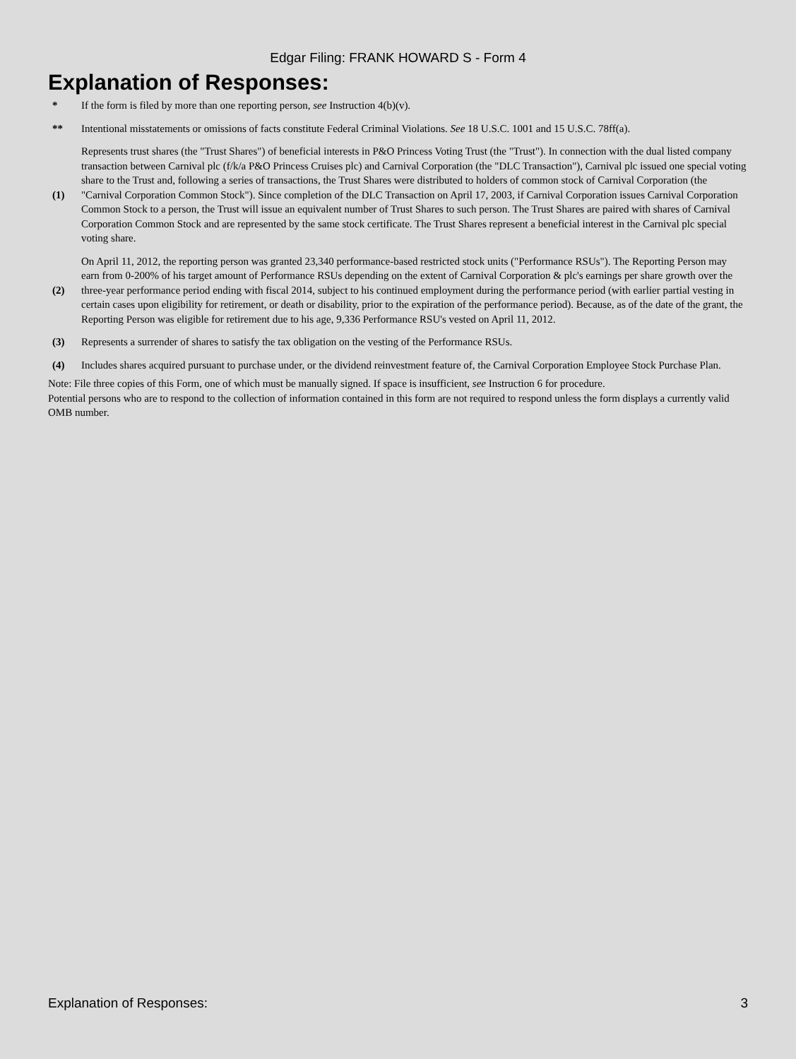Edgar Filing: FRANK HOWARD S - Form 4
Explanation of Responses:
| * | If the form is filed by more than one reporting person, see Instruction 4(b)(v). |
| ** | Intentional misstatements or omissions of facts constitute Federal Criminal Violations. See 18 U.S.C. 1001 and 15 U.S.C. 78ff(a). |
| (1) | Represents trust shares (the "Trust Shares") of beneficial interests in P&O Princess Voting Trust (the "Trust"). In connection with the dual listed company transaction between Carnival plc (f/k/a P&O Princess Cruises plc) and Carnival Corporation (the "DLC Transaction"), Carnival plc issued one special voting share to the Trust and, following a series of transactions, the Trust Shares were distributed to holders of common stock of Carnival Corporation (the "Carnival Corporation Common Stock"). Since completion of the DLC Transaction on April 17, 2003, if Carnival Corporation issues Carnival Corporation Common Stock to a person, the Trust will issue an equivalent number of Trust Shares to such person. The Trust Shares are paired with shares of Carnival Corporation Common Stock and are represented by the same stock certificate. The Trust Shares represent a beneficial interest in the Carnival plc special voting share. |
| (2) | On April 11, 2012, the reporting person was granted 23,340 performance-based restricted stock units ("Performance RSUs"). The Reporting Person may earn from 0-200% of his target amount of Performance RSUs depending on the extent of Carnival Corporation & plc's earnings per share growth over the three-year performance period ending with fiscal 2014, subject to his continued employment during the performance period (with earlier partial vesting in certain cases upon eligibility for retirement, or death or disability, prior to the expiration of the performance period). Because, as of the date of the grant, the Reporting Person was eligible for retirement due to his age, 9,336 Performance RSU's vested on April 11, 2012. |
| (3) | Represents a surrender of shares to satisfy the tax obligation on the vesting of the Performance RSUs. |
| (4) | Includes shares acquired pursuant to purchase under, or the dividend reinvestment feature of, the Carnival Corporation Employee Stock Purchase Plan. |
Note: File three copies of this Form, one of which must be manually signed. If space is insufficient, see Instruction 6 for procedure.
Potential persons who are to respond to the collection of information contained in this form are not required to respond unless the form displays a currently valid OMB number.
Explanation of Responses: 3